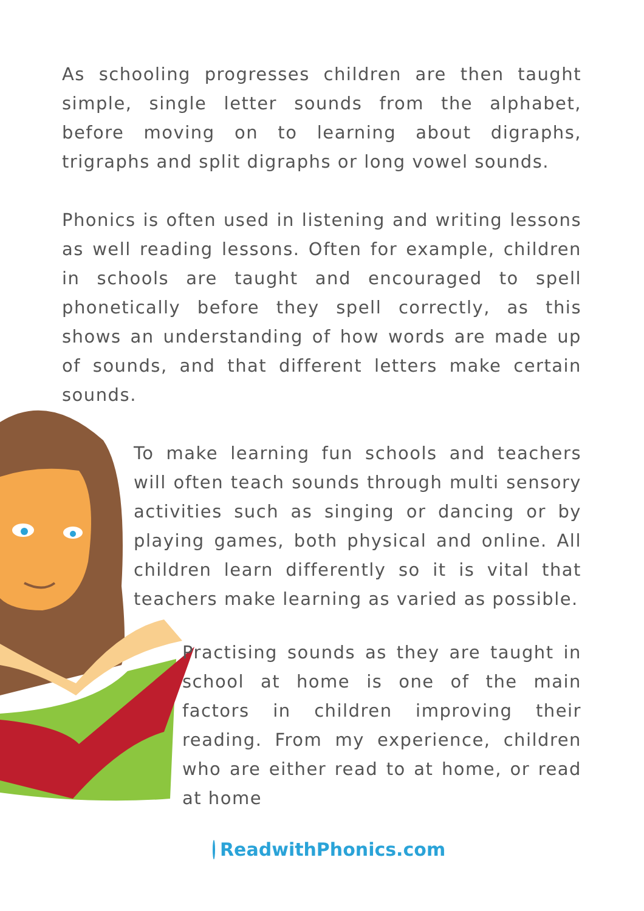As schooling progresses children are then taught simple, single letter sounds from the alphabet, before moving on to learning about digraphs, trigraphs and split digraphs or long vowel sounds.
Phonics is often used in listening and writing lessons as well reading lessons. Often for example, children in schools are taught and encouraged to spell phonetically before they spell correctly, as this shows an understanding of how words are made up of sounds, and that different letters make certain sounds.
To make learning fun schools and teachers will often teach sounds through multi sensory activities such as singing or dancing or by playing games, both physical and online. All children learn differently so it is vital that teachers make learning as varied as possible.
Practising sounds as they are taught in school at home is one of the main factors in children improving their reading. From my experience, children who are either read to at home, or read at home
ReadwithPhonics.com